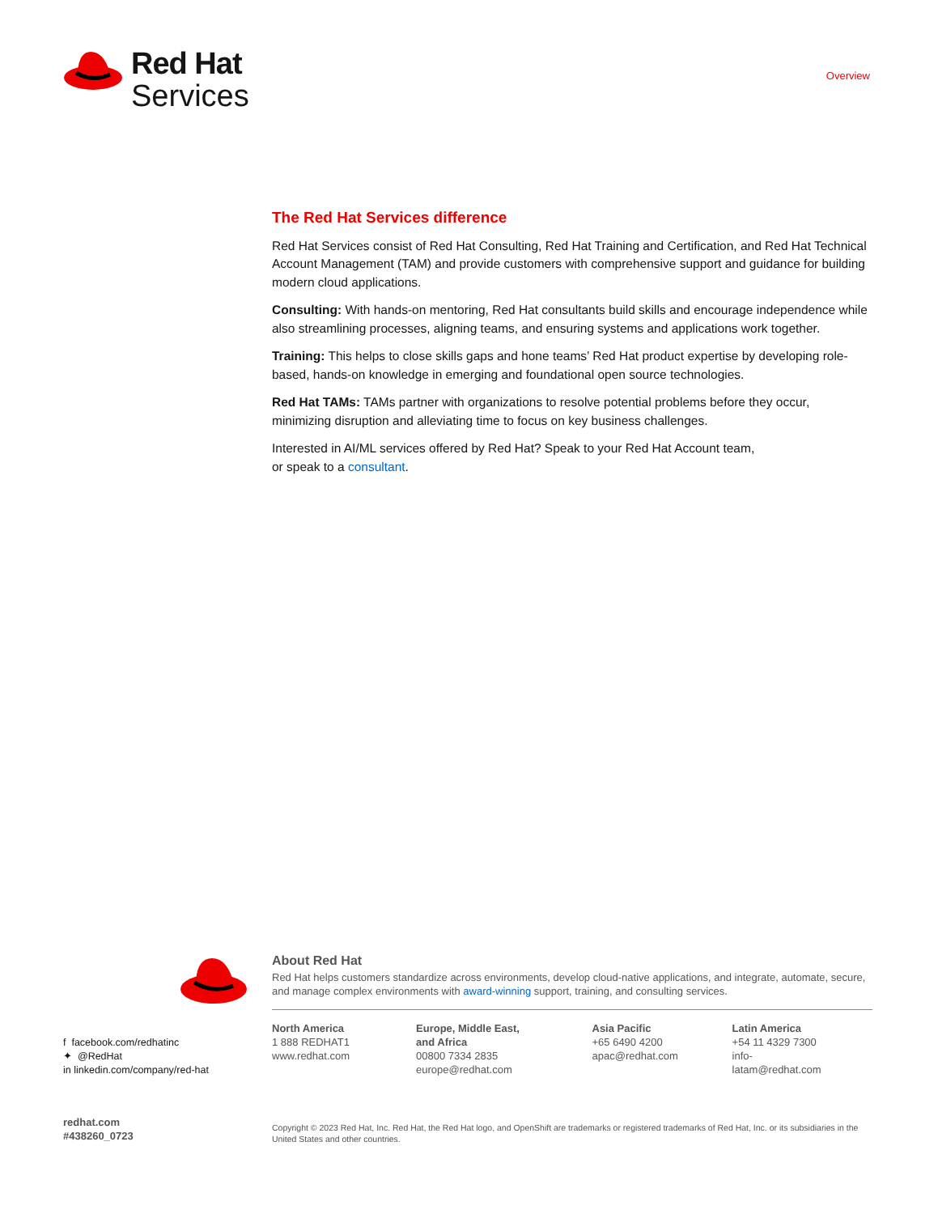Red Hat
Services
Overview
The Red Hat Services difference
Red Hat Services consist of Red Hat Consulting, Red Hat Training and Certification, and Red Hat Technical Account Management (TAM) and provide customers with comprehensive support and guidance for building modern cloud applications.
Consulting: With hands-on mentoring, Red Hat consultants build skills and encourage independence while also streamlining processes, aligning teams, and ensuring systems and applications work together.
Training: This helps to close skills gaps and hone teams’ Red Hat product expertise by developing role-based, hands-on knowledge in emerging and foundational open source technologies.
Red Hat TAMs: TAMs partner with organizations to resolve potential problems before they occur, minimizing disruption and alleviating time to focus on key business challenges.
Interested in AI/ML services offered by Red Hat? Speak to your Red Hat Account team,
or speak to a consultant.
About Red Hat
Red Hat helps customers standardize across environments, develop cloud-native applications, and integrate, automate, secure, and manage complex environments with award-winning support, training, and consulting services.
North America
1 888 REDHAT1
www.redhat.com
Europe, Middle East,
and Africa
00800 7334 2835
europe@redhat.com
Asia Pacific
+65 6490 4200
apac@redhat.com
Latin America
+54 11 4329 7300
info-latam@redhat.com
f facebook.com/redhatinc
✦ @RedHat
in linkedin.com/company/red-hat
redhat.com
#438260_0723
Copyright © 2023 Red Hat, Inc. Red Hat, the Red Hat logo, and OpenShift are trademarks or registered trademarks of Red Hat, Inc. or its subsidiaries in the United States and other countries.